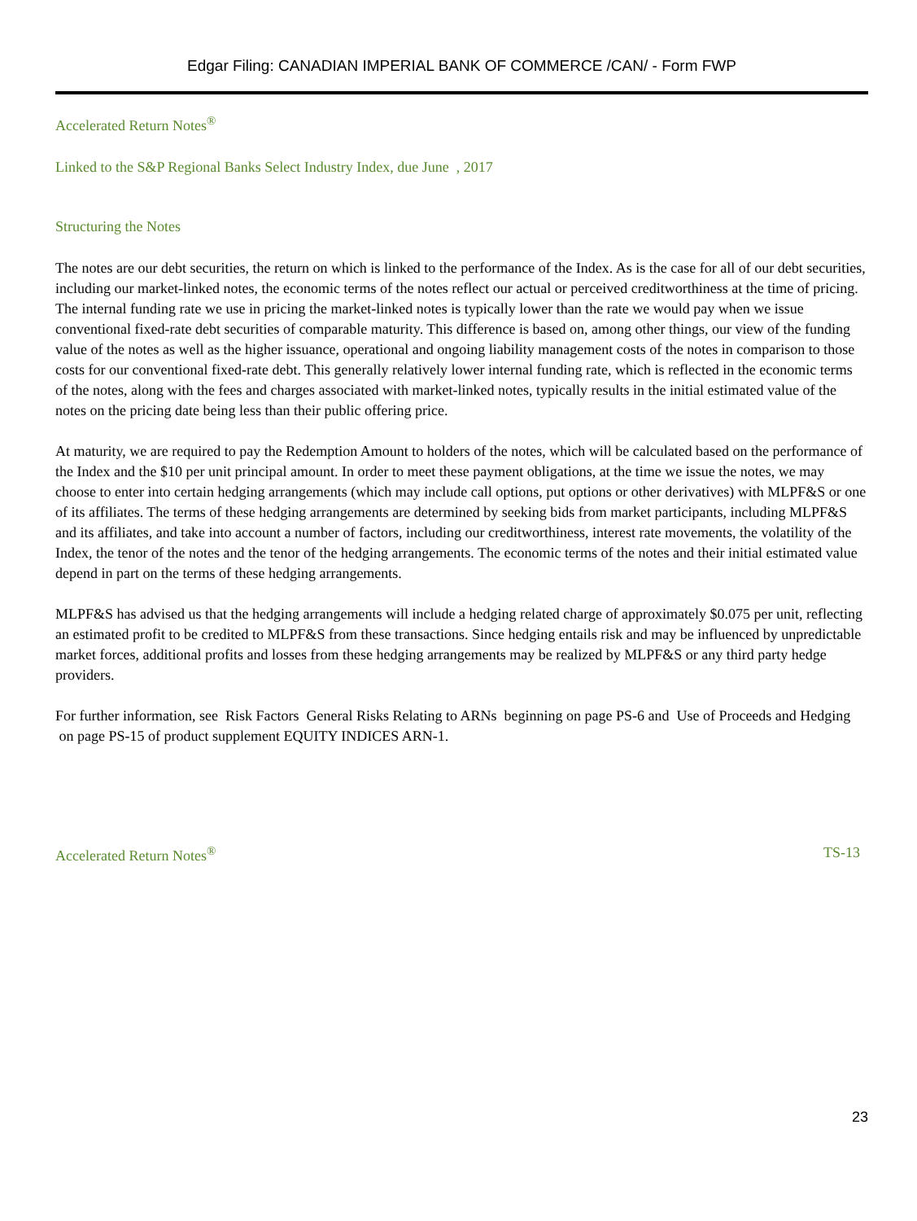Edgar Filing: CANADIAN IMPERIAL BANK OF COMMERCE /CAN/ - Form FWP
Accelerated Return Notes<sup>®</sup>
Linked to the S&P Regional Banks Select Industry Index, due June , 2017
Structuring the Notes
The notes are our debt securities, the return on which is linked to the performance of the Index. As is the case for all of our debt securities, including our market-linked notes, the economic terms of the notes reflect our actual or perceived creditworthiness at the time of pricing. The internal funding rate we use in pricing the market-linked notes is typically lower than the rate we would pay when we issue conventional fixed-rate debt securities of comparable maturity. This difference is based on, among other things, our view of the funding value of the notes as well as the higher issuance, operational and ongoing liability management costs of the notes in comparison to those costs for our conventional fixed-rate debt. This generally relatively lower internal funding rate, which is reflected in the economic terms of the notes, along with the fees and charges associated with market-linked notes, typically results in the initial estimated value of the notes on the pricing date being less than their public offering price.
At maturity, we are required to pay the Redemption Amount to holders of the notes, which will be calculated based on the performance of the Index and the $10 per unit principal amount. In order to meet these payment obligations, at the time we issue the notes, we may choose to enter into certain hedging arrangements (which may include call options, put options or other derivatives) with MLPF&S or one of its affiliates. The terms of these hedging arrangements are determined by seeking bids from market participants, including MLPF&S and its affiliates, and take into account a number of factors, including our creditworthiness, interest rate movements, the volatility of the Index, the tenor of the notes and the tenor of the hedging arrangements. The economic terms of the notes and their initial estimated value depend in part on the terms of these hedging arrangements.
MLPF&S has advised us that the hedging arrangements will include a hedging related charge of approximately $0.075 per unit, reflecting an estimated profit to be credited to MLPF&S from these transactions. Since hedging entails risk and may be influenced by unpredictable market forces, additional profits and losses from these hedging arrangements may be realized by MLPF&S or any third party hedge providers.
For further information, see Risk Factors General Risks Relating to ARNs beginning on page PS-6 and Use of Proceeds and Hedging on page PS-15 of product supplement EQUITY INDICES ARN-1.
Accelerated Return Notes<sup>®</sup> TS-13
23